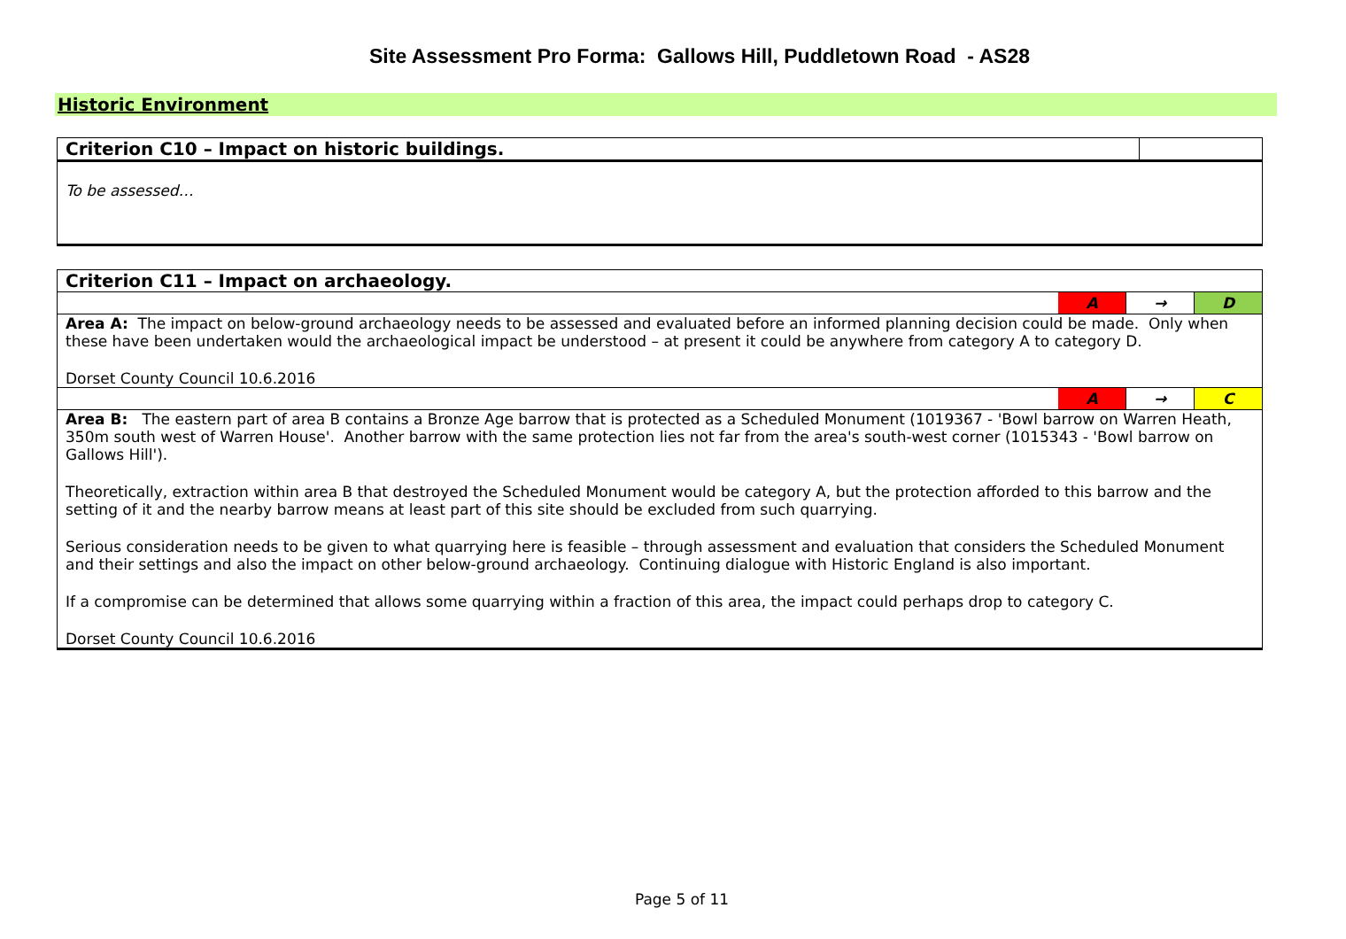Site Assessment Pro Forma: Gallows Hill, Puddletown Road - AS28
Historic Environment
| Criterion C10 – Impact on historic buildings. | |
| To be assessed… | |
| Criterion C11 – Impact on archaeology. | | | |
| | A | → | D |
| Area A: The impact on below-ground archaeology needs to be assessed and evaluated before an informed planning decision could be made. Only when these have been undertaken would the archaeological impact be understood – at present it could be anywhere from category A to category D. Dorset County Council 10.6.2016 | | | |
| | A | → | C |
| Area B: The eastern part of area B contains a Bronze Age barrow that is protected as a Scheduled Monument (1019367 - 'Bowl barrow on Warren Heath, 350m south west of Warren House'. Another barrow with the same protection lies not far from the area's south-west corner (1015343 - 'Bowl barrow on Gallows Hill'). Theoretically, extraction within area B that destroyed the Scheduled Monument would be category A, but the protection afforded to this barrow and the setting of it and the nearby barrow means at least part of this site should be excluded from such quarrying. Serious consideration needs to be given to what quarrying here is feasible – through assessment and evaluation that considers the Scheduled Monument and their settings and also the impact on other below-ground archaeology. Continuing dialogue with Historic England is also important. If a compromise can be determined that allows some quarrying within a fraction of this area, the impact could perhaps drop to category C. Dorset County Council 10.6.2016 | | | |
Page 5 of 11